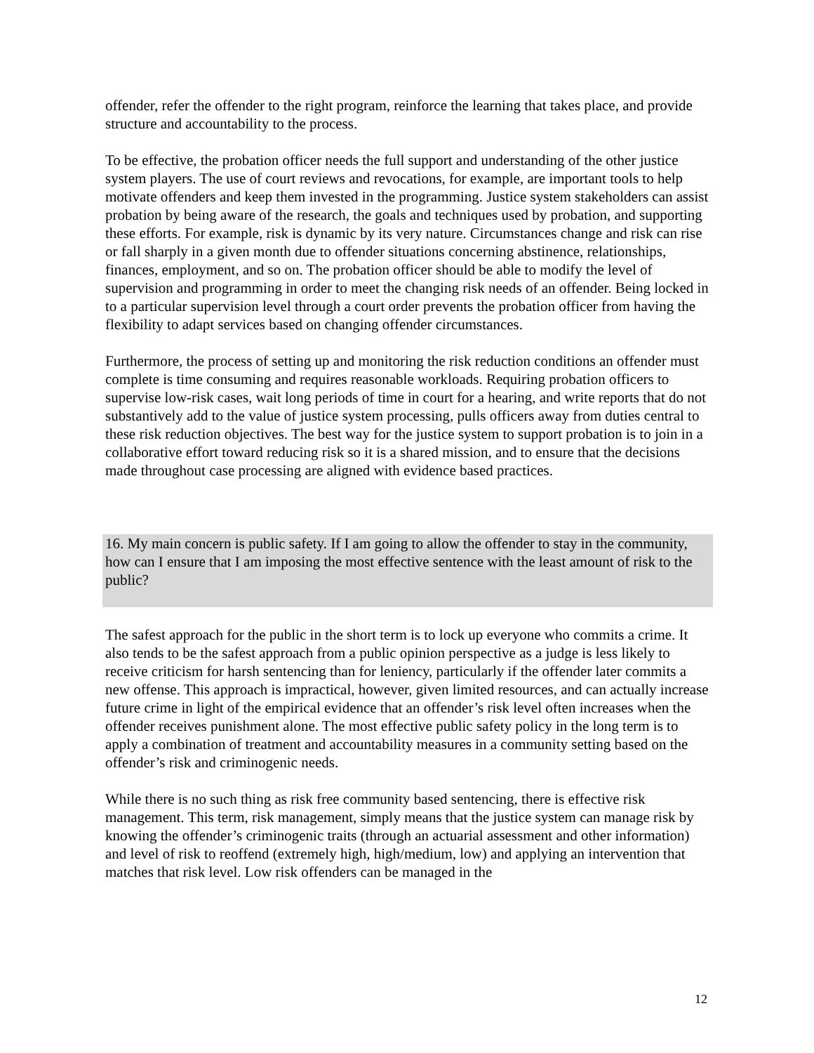offender, refer the offender to the right program, reinforce the learning that takes place, and provide structure and accountability to the process.
To be effective, the probation officer needs the full support and understanding of the other justice system players. The use of court reviews and revocations, for example, are important tools to help motivate offenders and keep them invested in the programming. Justice system stakeholders can assist probation by being aware of the research, the goals and techniques used by probation, and supporting these efforts. For example, risk is dynamic by its very nature. Circumstances change and risk can rise or fall sharply in a given month due to offender situations concerning abstinence, relationships, finances, employment, and so on. The probation officer should be able to modify the level of supervision and programming in order to meet the changing risk needs of an offender. Being locked in to a particular supervision level through a court order prevents the probation officer from having the flexibility to adapt services based on changing offender circumstances.
Furthermore, the process of setting up and monitoring the risk reduction conditions an offender must complete is time consuming and requires reasonable workloads. Requiring probation officers to supervise low-risk cases, wait long periods of time in court for a hearing, and write reports that do not substantively add to the value of justice system processing, pulls officers away from duties central to these risk reduction objectives. The best way for the justice system to support probation is to join in a collaborative effort toward reducing risk so it is a shared mission, and to ensure that the decisions made throughout case processing are aligned with evidence based practices.
16. My main concern is public safety. If I am going to allow the offender to stay in the community, how can I ensure that I am imposing the most effective sentence with the least amount of risk to the public?
The safest approach for the public in the short term is to lock up everyone who commits a crime. It also tends to be the safest approach from a public opinion perspective as a judge is less likely to receive criticism for harsh sentencing than for leniency, particularly if the offender later commits a new offense. This approach is impractical, however, given limited resources, and can actually increase future crime in light of the empirical evidence that an offender’s risk level often increases when the offender receives punishment alone. The most effective public safety policy in the long term is to apply a combination of treatment and accountability measures in a community setting based on the offender’s risk and criminogenic needs.
While there is no such thing as risk free community based sentencing, there is effective risk management. This term, risk management, simply means that the justice system can manage risk by knowing the offender’s criminogenic traits (through an actuarial assessment and other information) and level of risk to reoffend (extremely high, high/medium, low) and applying an intervention that matches that risk level. Low risk offenders can be managed in the
12